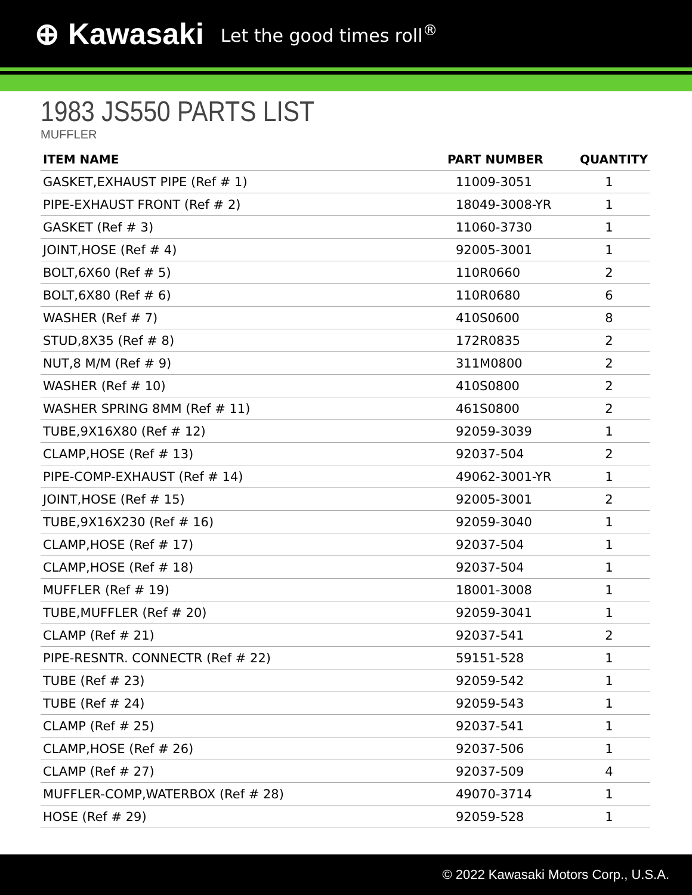⊕ Kawasaki Let the good times roll<sup>®</sup>
1983 JS550 PARTS LIST
MUFFLER
| ITEM NAME | PART NUMBER | QUANTITY |
| --- | --- | --- |
| GASKET,EXHAUST PIPE (Ref # 1) | 11009-3051 | 1 |
| PIPE-EXHAUST FRONT (Ref # 2) | 18049-3008-YR | 1 |
| GASKET (Ref # 3) | 11060-3730 | 1 |
| JOINT,HOSE (Ref # 4) | 92005-3001 | 1 |
| BOLT,6X60 (Ref # 5) | 110R0660 | 2 |
| BOLT,6X80 (Ref # 6) | 110R0680 | 6 |
| WASHER (Ref # 7) | 410S0600 | 8 |
| STUD,8X35 (Ref # 8) | 172R0835 | 2 |
| NUT,8 M/M (Ref # 9) | 311M0800 | 2 |
| WASHER (Ref # 10) | 410S0800 | 2 |
| WASHER SPRING 8MM (Ref # 11) | 461S0800 | 2 |
| TUBE,9X16X80 (Ref # 12) | 92059-3039 | 1 |
| CLAMP,HOSE (Ref # 13) | 92037-504 | 2 |
| PIPE-COMP-EXHAUST (Ref # 14) | 49062-3001-YR | 1 |
| JOINT,HOSE (Ref # 15) | 92005-3001 | 2 |
| TUBE,9X16X230 (Ref # 16) | 92059-3040 | 1 |
| CLAMP,HOSE (Ref # 17) | 92037-504 | 1 |
| CLAMP,HOSE (Ref # 18) | 92037-504 | 1 |
| MUFFLER (Ref # 19) | 18001-3008 | 1 |
| TUBE,MUFFLER (Ref # 20) | 92059-3041 | 1 |
| CLAMP (Ref # 21) | 92037-541 | 2 |
| PIPE-RESNTR. CONNECTR (Ref # 22) | 59151-528 | 1 |
| TUBE (Ref # 23) | 92059-542 | 1 |
| TUBE (Ref # 24) | 92059-543 | 1 |
| CLAMP (Ref # 25) | 92037-541 | 1 |
| CLAMP,HOSE (Ref # 26) | 92037-506 | 1 |
| CLAMP (Ref # 27) | 92037-509 | 4 |
| MUFFLER-COMP,WATERBOX (Ref # 28) | 49070-3714 | 1 |
| HOSE (Ref # 29) | 92059-528 | 1 |
© 2022 Kawasaki Motors Corp., U.S.A.